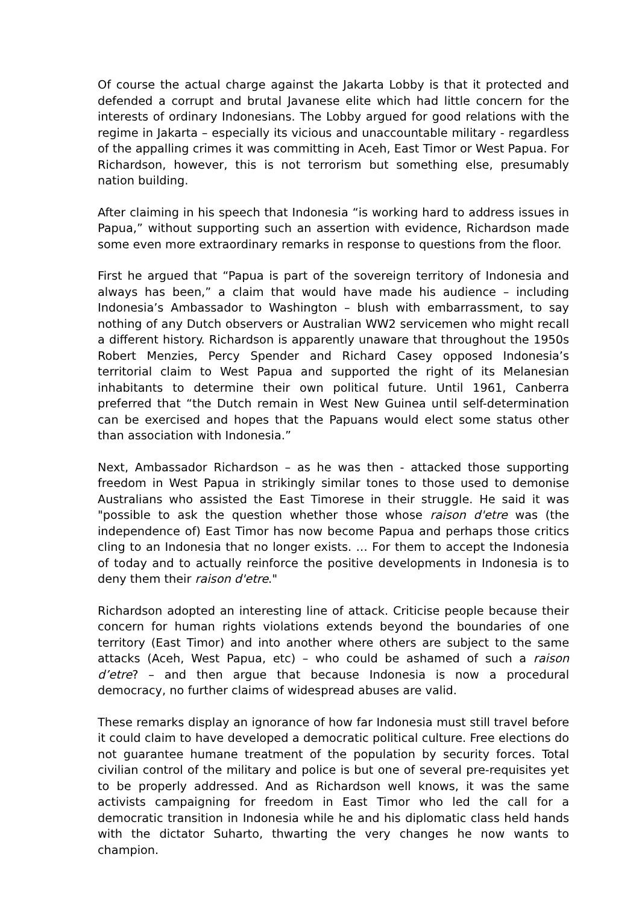Of course the actual charge against the Jakarta Lobby is that it protected and defended a corrupt and brutal Javanese elite which had little concern for the interests of ordinary Indonesians. The Lobby argued for good relations with the regime in Jakarta – especially its vicious and unaccountable military - regardless of the appalling crimes it was committing in Aceh, East Timor or West Papua. For Richardson, however, this is not terrorism but something else, presumably nation building.
After claiming in his speech that Indonesia “is working hard to address issues in Papua,” without supporting such an assertion with evidence, Richardson made some even more extraordinary remarks in response to questions from the floor.
First he argued that “Papua is part of the sovereign territory of Indonesia and always has been,” a claim that would have made his audience – including Indonesia’s Ambassador to Washington – blush with embarrassment, to say nothing of any Dutch observers or Australian WW2 servicemen who might recall a different history. Richardson is apparently unaware that throughout the 1950s Robert Menzies, Percy Spender and Richard Casey opposed Indonesia’s territorial claim to West Papua and supported the right of its Melanesian inhabitants to determine their own political future. Until 1961, Canberra preferred that “the Dutch remain in West New Guinea until self-determination can be exercised and hopes that the Papuans would elect some status other than association with Indonesia.”
Next, Ambassador Richardson – as he was then - attacked those supporting freedom in West Papua in strikingly similar tones to those used to demonise Australians who assisted the East Timorese in their struggle. He said it was "possible to ask the question whether those whose raison d'etre was (the independence of) East Timor has now become Papua and perhaps those critics cling to an Indonesia that no longer exists. … For them to accept the Indonesia of today and to actually reinforce the positive developments in Indonesia is to deny them their raison d'etre."
Richardson adopted an interesting line of attack. Criticise people because their concern for human rights violations extends beyond the boundaries of one territory (East Timor) and into another where others are subject to the same attacks (Aceh, West Papua, etc) – who could be ashamed of such a raison d’etre? – and then argue that because Indonesia is now a procedural democracy, no further claims of widespread abuses are valid.
These remarks display an ignorance of how far Indonesia must still travel before it could claim to have developed a democratic political culture. Free elections do not guarantee humane treatment of the population by security forces. Total civilian control of the military and police is but one of several pre-requisites yet to be properly addressed. And as Richardson well knows, it was the same activists campaigning for freedom in East Timor who led the call for a democratic transition in Indonesia while he and his diplomatic class held hands with the dictator Suharto, thwarting the very changes he now wants to champion.